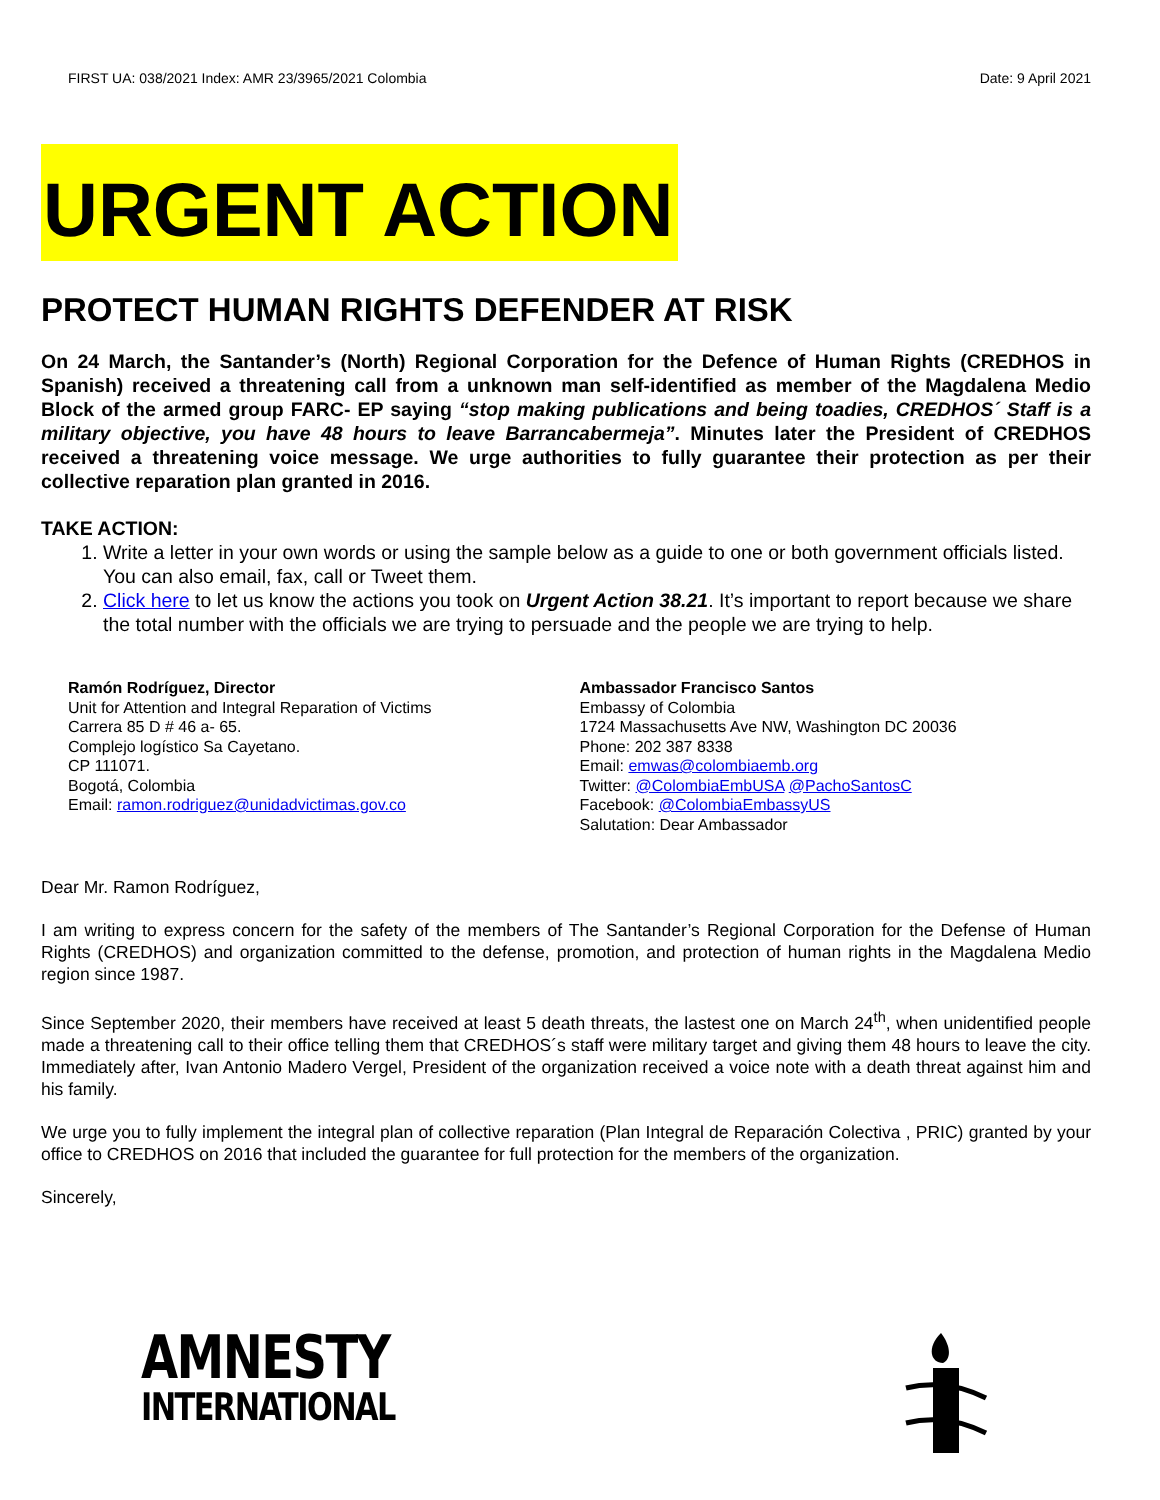FIRST UA: 038/2021 Index: AMR 23/3965/2021 Colombia Date: 9 April 2021
URGENT ACTION
PROTECT HUMAN RIGHTS DEFENDER AT RISK
On 24 March, the Santander’s (North) Regional Corporation for the Defence of Human Rights (CREDHOS in Spanish) received a threatening call from a unknown man self-identified as member of the Magdalena Medio Block of the armed group FARC- EP saying “stop making publications and being toadies, CREDHOS´ Staff is a military objective, you have 48 hours to leave Barrancabermeja”. Minutes later the President of CREDHOS received a threatening voice message. We urge authorities to fully guarantee their protection as per their collective reparation plan granted in 2016.
TAKE ACTION:
1. Write a letter in your own words or using the sample below as a guide to one or both government officials listed. You can also email, fax, call or Tweet them.
2. Click here to let us know the actions you took on Urgent Action 38.21. It’s important to report because we share the total number with the officials we are trying to persuade and the people we are trying to help.
Ramón Rodríguez, Director
Unit for Attention and Integral Reparation of Victims
Carrera 85 D # 46 a- 65.
Complejo logístico Sa Cayetano.
CP 111071.
Bogotá, Colombia
Email: ramon.rodriguez@unidadvictimas.gov.co
Ambassador Francisco Santos
Embassy of Colombia
1724 Massachusetts Ave NW, Washington DC 20036
Phone: 202 387 8338
Email: emwas@colombiaemb.org
Twitter: @ColombiaEmbUSA @PachoSantosC
Facebook: @ColombiaEmbassyUS
Salutation: Dear Ambassador
Dear Mr. Ramon Rodríguez,
I am writing to express concern for the safety of the members of The Santander’s Regional Corporation for the Defense of Human Rights (CREDHOS) and organization committed to the defense, promotion, and protection of human rights in the Magdalena Medio region since 1987.
Since September 2020, their members have received at least 5 death threats, the lastest one on March 24<sup>th</sup>, when unidentified people made a threatening call to their office telling them that CREDHOS´s staff were military target and giving them 48 hours to leave the city. Immediately after, Ivan Antonio Madero Vergel, President of the organization received a voice note with a death threat against him and his family.
We urge you to fully implement the integral plan of collective reparation (Plan Integral de Reparación Colectiva , PRIC) granted by your office to CREDHOS on 2016 that included the guarantee for full protection for the members of the organization.
Sincerely,
AMNESTY
INTERNATIONAL